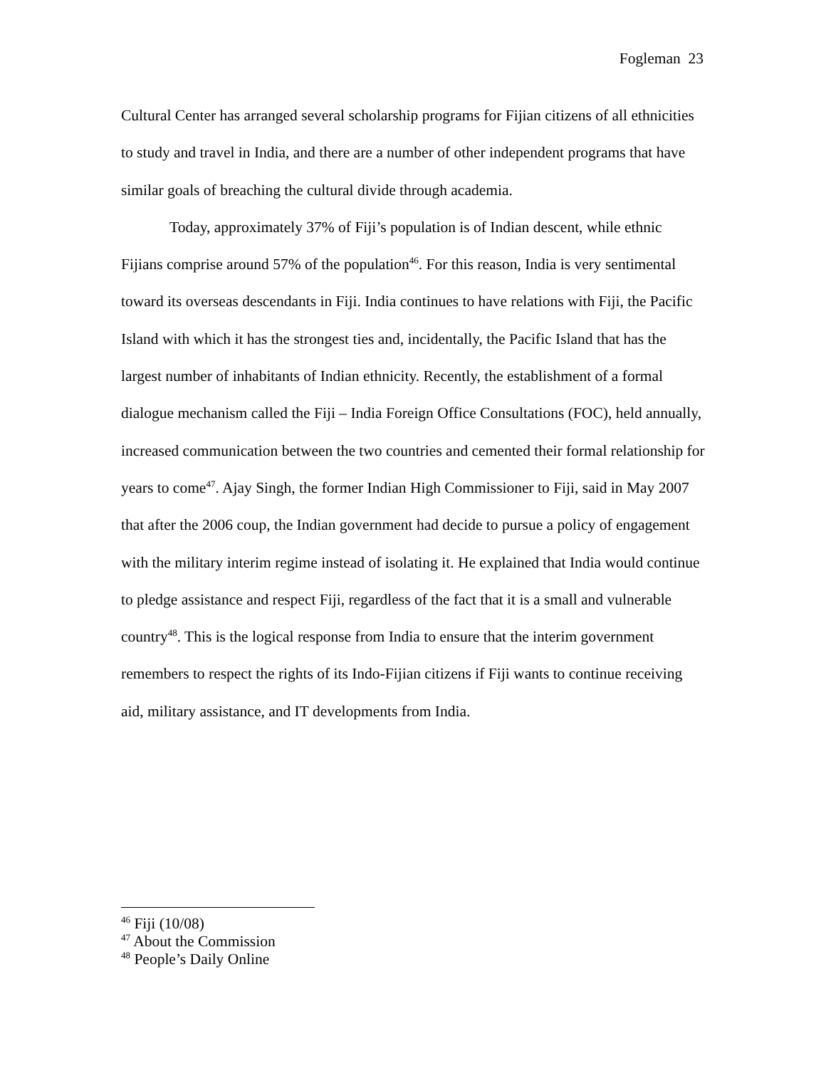Fogleman 23
Cultural Center has arranged several scholarship programs for Fijian citizens of all ethnicities to study and travel in India, and there are a number of other independent programs that have similar goals of breaching the cultural divide through academia.
Today, approximately 37% of Fiji’s population is of Indian descent, while ethnic Fijians comprise around 57% of the population<sup>46</sup>. For this reason, India is very sentimental toward its overseas descendants in Fiji. India continues to have relations with Fiji, the Pacific Island with which it has the strongest ties and, incidentally, the Pacific Island that has the largest number of inhabitants of Indian ethnicity. Recently, the establishment of a formal dialogue mechanism called the Fiji – India Foreign Office Consultations (FOC), held annually, increased communication between the two countries and cemented their formal relationship for years to come<sup>47</sup>. Ajay Singh, the former Indian High Commissioner to Fiji, said in May 2007 that after the 2006 coup, the Indian government had decide to pursue a policy of engagement with the military interim regime instead of isolating it. He explained that India would continue to pledge assistance and respect Fiji, regardless of the fact that it is a small and vulnerable country<sup>48</sup>. This is the logical response from India to ensure that the interim government remembers to respect the rights of its Indo-Fijian citizens if Fiji wants to continue receiving aid, military assistance, and IT developments from India.
<sup>46</sup> Fiji (10/08)
<sup>47</sup> About the Commission
<sup>48</sup> People’s Daily Online